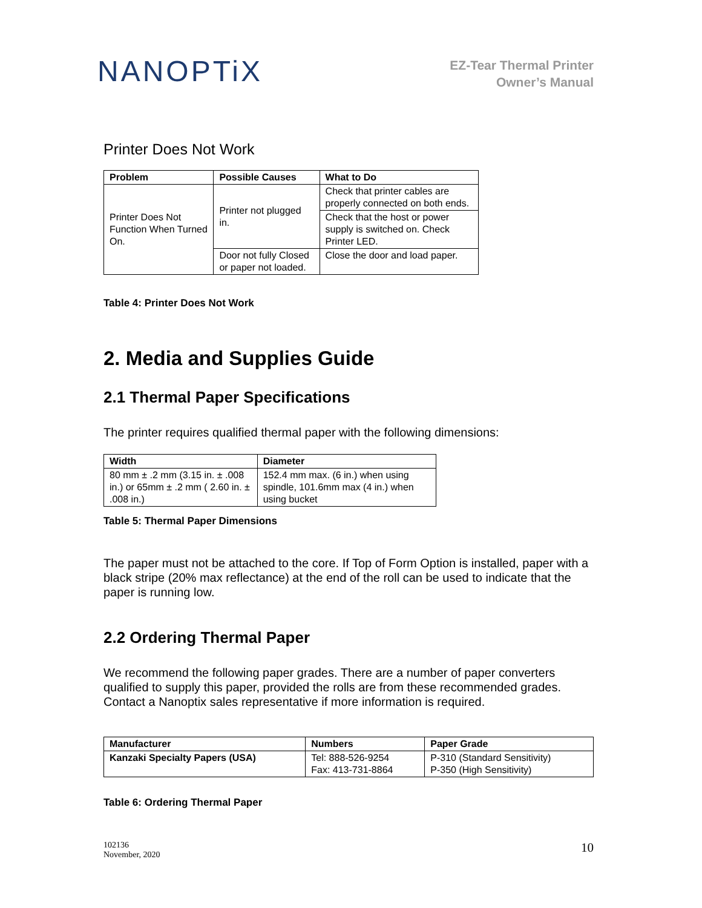NANOPTiX
EZ-Tear Thermal Printer
Owner’s Manual
Printer Does Not Work
| Problem | Possible Causes | What to Do |
| --- | --- | --- |
| Printer Does Not Function When Turned On. | Printer not plugged in. | Check that printer cables are properly connected on both ends. |
| | | Check that the host or power supply is switched on. Check Printer LED. |
| | Door not fully Closed or paper not loaded. | Close the door and load paper. |
Table 4: Printer Does Not Work
2. Media and Supplies Guide
2.1 Thermal Paper Specifications
The printer requires qualified thermal paper with the following dimensions:
| Width | Diameter |
| --- | --- |
| 80 mm ± .2 mm (3.15 in. ± .008 in.) or 65mm ± .2 mm ( 2.60 in. ± .008 in.) | 152.4 mm max. (6 in.) when using spindle, 101.6mm max (4 in.) when using bucket |
Table 5: Thermal Paper Dimensions
The paper must not be attached to the core. If Top of Form Option is installed, paper with a black stripe (20% max reflectance) at the end of the roll can be used to indicate that the paper is running low.
2.2 Ordering Thermal Paper
We recommend the following paper grades. There are a number of paper converters qualified to supply this paper, provided the rolls are from these recommended grades. Contact a Nanoptix sales representative if more information is required.
| Manufacturer | Numbers | Paper Grade |
| --- | --- | --- |
| Kanzaki Specialty Papers (USA) | Tel: 888-526-9254 Fax: 413-731-8864 | P-310 (Standard Sensitivity) P-350 (High Sensitivity) |
Table 6: Ordering Thermal Paper
102136
November, 2020
10